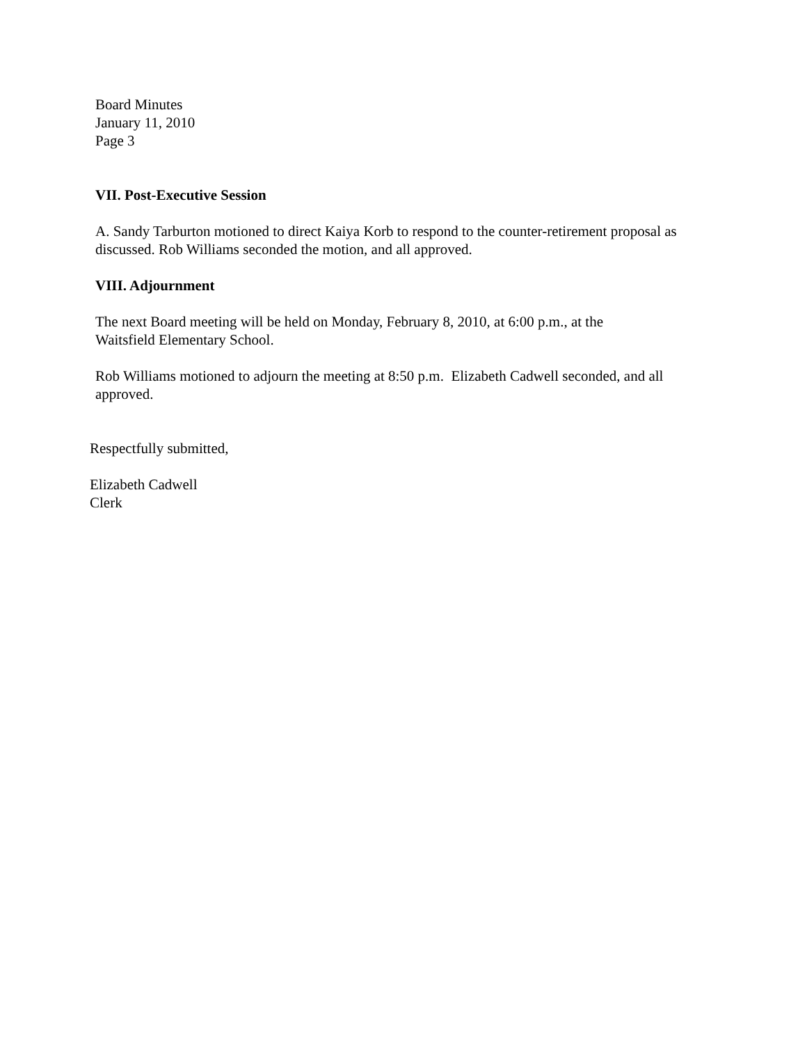Board Minutes
January 11, 2010
Page 3
VII. Post-Executive Session
A. Sandy Tarburton motioned to direct Kaiya Korb to respond to the counter-retirement proposal as discussed. Rob Williams seconded the motion, and all approved.
VIII. Adjournment
The next Board meeting will be held on Monday, February 8, 2010, at 6:00 p.m., at the
Waitsfield Elementary School.
Rob Williams motioned to adjourn the meeting at 8:50 p.m. Elizabeth Cadwell seconded, and all approved.
Respectfully submitted,
Elizabeth Cadwell
Clerk